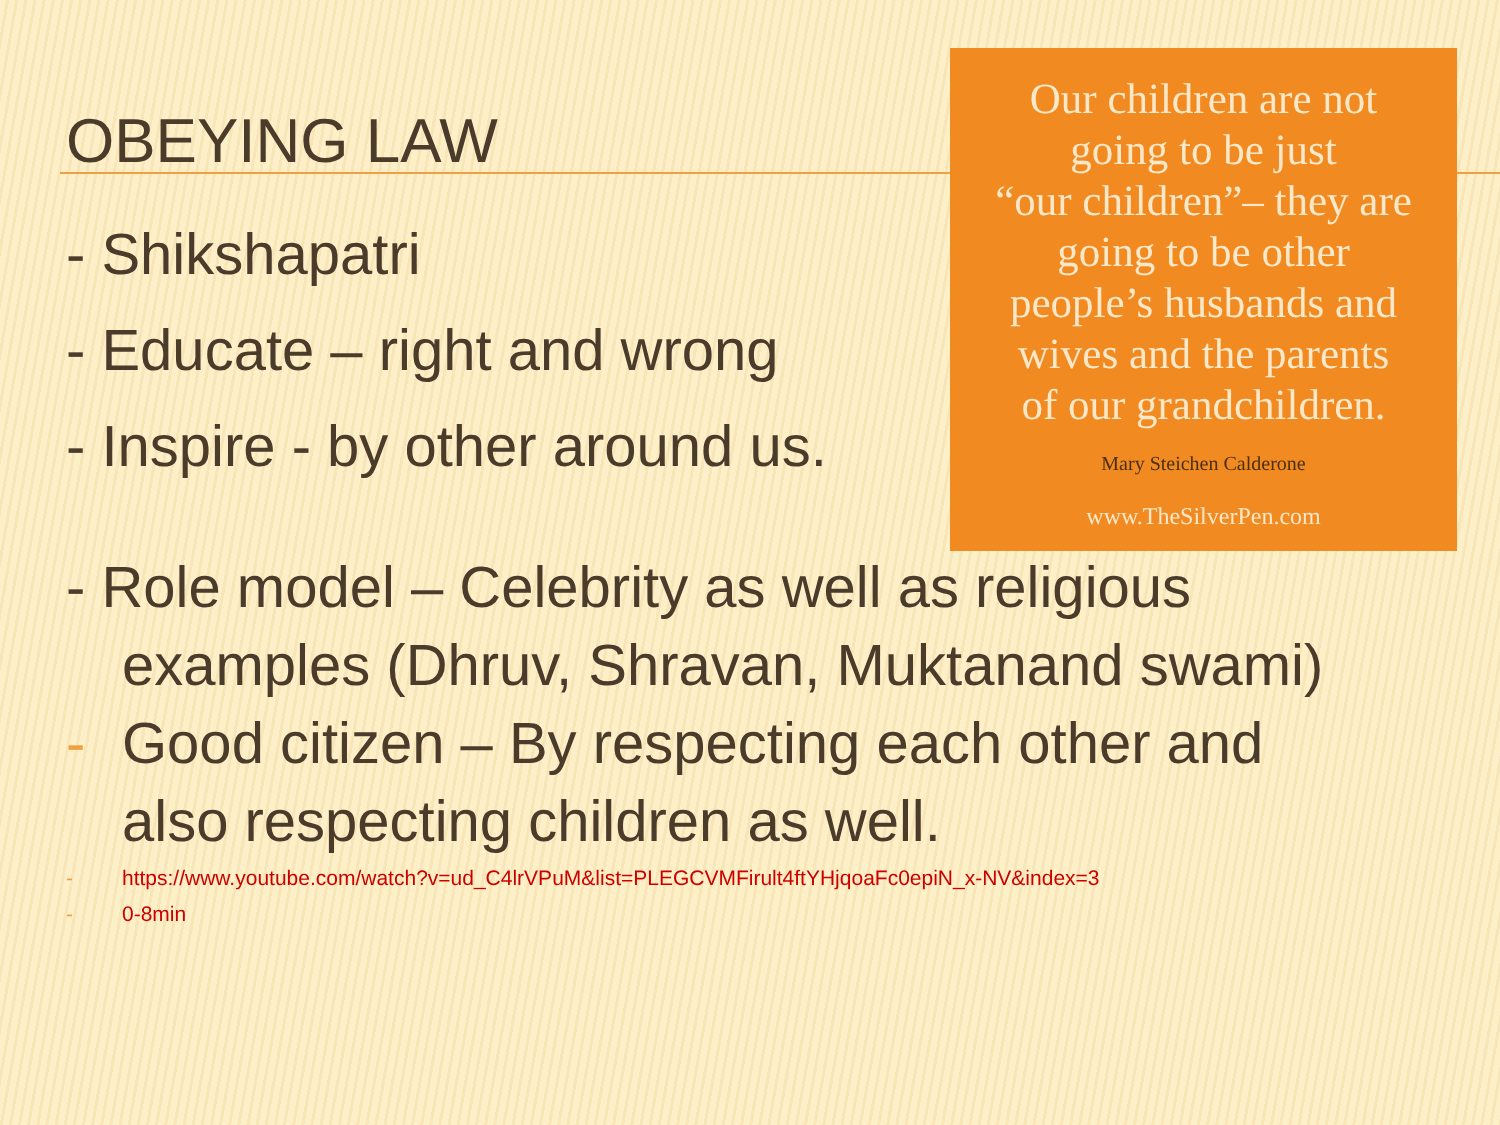OBEYING LAW
- Shikshapatri
- Educate – right and wrong
- Inspire - by other around us.
Our children are not
going to be just
“our children”– they are
going to be other
people’s husbands and
wives and the parents
of our grandchildren.
Mary Steichen Calderone
www.TheSilverPen.com
- Role model – Celebrity as well as religious
examples (Dhruv, Shravan, Muktanand swami)
- Good citizen – By respecting each other and
also respecting children as well.
- https://www.youtube.com/watch?v=ud_C4lrVPuM&list=PLEGCVMFirult4ftYHjqoaFc0epiN_x-NV&index=3
- 0-8min